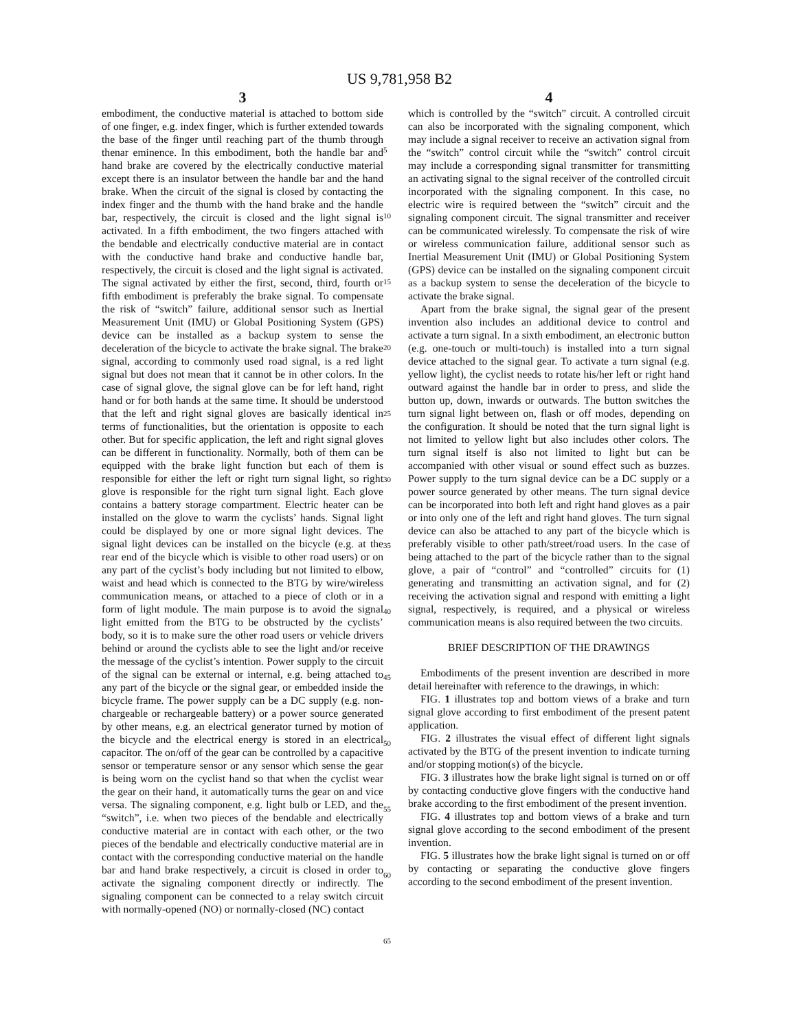US 9,781,958 B2
3
embodiment, the conductive material is attached to bottom side of one finger, e.g. index finger, which is further extended towards the base of the finger until reaching part of the thumb through thenar eminence. In this embodiment, both the handle bar and hand brake are covered by the electrically conductive material except there is an insulator between the handle bar and the hand brake. When the circuit of the signal is closed by contacting the index finger and the thumb with the hand brake and the handle bar, respectively, the circuit is closed and the light signal is activated. In a fifth embodiment, the two fingers attached with the bendable and electrically conductive material are in contact with the conductive hand brake and conductive handle bar, respectively, the circuit is closed and the light signal is activated. The signal activated by either the first, second, third, fourth or fifth embodiment is preferably the brake signal. To compensate the risk of “switch” failure, additional sensor such as Inertial Measurement Unit (IMU) or Global Positioning System (GPS) device can be installed as a backup system to sense the deceleration of the bicycle to activate the brake signal. The brake signal, according to commonly used road signal, is a red light signal but does not mean that it cannot be in other colors. In the case of signal glove, the signal glove can be for left hand, right hand or for both hands at the same time. It should be understood that the left and right signal gloves are basically identical in terms of functionalities, but the orientation is opposite to each other. But for specific application, the left and right signal gloves can be different in functionality. Normally, both of them can be equipped with the brake light function but each of them is responsible for either the left or right turn signal light, so right glove is responsible for the right turn signal light. Each glove contains a battery storage compartment. Electric heater can be installed on the glove to warm the cyclists’ hands. Signal light could be displayed by one or more signal light devices. The signal light devices can be installed on the bicycle (e.g. at the rear end of the bicycle which is visible to other road users) or on any part of the cyclist’s body including but not limited to elbow, waist and head which is connected to the BTG by wire/wireless communication means, or attached to a piece of cloth or in a form of light module. The main purpose is to avoid the signal light emitted from the BTG to be obstructed by the cyclists’ body, so it is to make sure the other road users or vehicle drivers behind or around the cyclists able to see the light and/or receive the message of the cyclist’s intention. Power supply to the circuit of the signal can be external or internal, e.g. being attached to any part of the bicycle or the signal gear, or embedded inside the bicycle frame. The power supply can be a DC supply (e.g. non-chargeable or rechargeable battery) or a power source generated by other means, e.g. an electrical generator turned by motion of the bicycle and the electrical energy is stored in an electrical capacitor. The on/off of the gear can be controlled by a capacitive sensor or temperature sensor or any sensor which sense the gear is being worn on the cyclist hand so that when the cyclist wear the gear on their hand, it automatically turns the gear on and vice versa. The signaling component, e.g. light bulb or LED, and the “switch”, i.e. when two pieces of the bendable and electrically conductive material are in contact with each other, or the two pieces of the bendable and electrically conductive material are in contact with the corresponding conductive material on the handle bar and hand brake respectively, a circuit is closed in order to activate the signaling component directly or indirectly. The signaling component can be connected to a relay switch circuit with normally-opened (NO) or normally-closed (NC) contact
5
10
15
20
25
30
35
40
45
50
55
60
65
4
which is controlled by the “switch” circuit. A controlled circuit can also be incorporated with the signaling component, which may include a signal receiver to receive an activation signal from the “switch” control circuit while the “switch” control circuit may include a corresponding signal transmitter for transmitting an activating signal to the signal receiver of the controlled circuit incorporated with the signaling component. In this case, no electric wire is required between the “switch” circuit and the signaling component circuit. The signal transmitter and receiver can be communicated wirelessly. To compensate the risk of wire or wireless communication failure, additional sensor such as Inertial Measurement Unit (IMU) or Global Positioning System (GPS) device can be installed on the signaling component circuit as a backup system to sense the deceleration of the bicycle to activate the brake signal.
Apart from the brake signal, the signal gear of the present invention also includes an additional device to control and activate a turn signal. In a sixth embodiment, an electronic button (e.g. one-touch or multi-touch) is installed into a turn signal device attached to the signal gear. To activate a turn signal (e.g. yellow light), the cyclist needs to rotate his/her left or right hand outward against the handle bar in order to press, and slide the button up, down, inwards or outwards. The button switches the turn signal light between on, flash or off modes, depending on the configuration. It should be noted that the turn signal light is not limited to yellow light but also includes other colors. The turn signal itself is also not limited to light but can be accompanied with other visual or sound effect such as buzzes. Power supply to the turn signal device can be a DC supply or a power source generated by other means. The turn signal device can be incorporated into both left and right hand gloves as a pair or into only one of the left and right hand gloves. The turn signal device can also be attached to any part of the bicycle which is preferably visible to other path/street/road users. In the case of being attached to the part of the bicycle rather than to the signal glove, a pair of “control” and “controlled” circuits for (1) generating and transmitting an activation signal, and for (2) receiving the activation signal and respond with emitting a light signal, respectively, is required, and a physical or wireless communication means is also required between the two circuits.
BRIEF DESCRIPTION OF THE DRAWINGS
Embodiments of the present invention are described in more detail hereinafter with reference to the drawings, in which:
FIG. 1 illustrates top and bottom views of a brake and turn signal glove according to first embodiment of the present patent application.
FIG. 2 illustrates the visual effect of different light signals activated by the BTG of the present invention to indicate turning and/or stopping motion(s) of the bicycle.
FIG. 3 illustrates how the brake light signal is turned on or off by contacting conductive glove fingers with the conductive hand brake according to the first embodiment of the present invention.
FIG. 4 illustrates top and bottom views of a brake and turn signal glove according to the second embodiment of the present invention.
FIG. 5 illustrates how the brake light signal is turned on or off by contacting or separating the conductive glove fingers according to the second embodiment of the present invention.